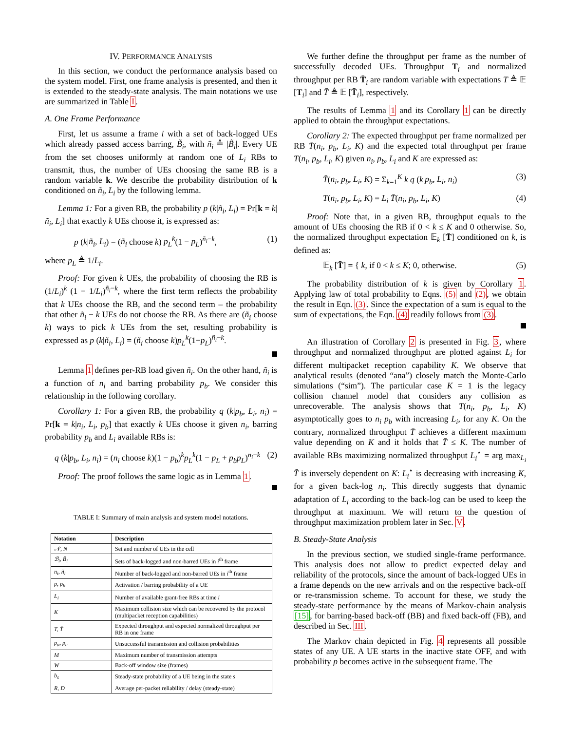IV. PERFORMANCE ANALYSIS
In this section, we conduct the performance analysis based on the system model. First, one frame analysis is presented, and then it is extended to the steady-state analysis. The main notations we use are summarized in Table I.
A. One Frame Performance
First, let us assume a frame i with a set of back-logged UEs which already passed access barring, B̃<sub>i</sub>, with ñ<sub>i</sub> ≜ |B̃<sub>i</sub>|. Every UE from the set chooses uniformly at random one of L<sub>i</sub> RBs to transmit, thus, the number of UEs choosing the same RB is a random variable k. We describe the probability distribution of k conditioned on ñ<sub>i</sub>, L<sub>i</sub> by the following lemma.
Lemma 1: For a given RB, the probability p (k|ñ<sub>i</sub>, L<sub>i</sub>) = Pr[k = k|ñ<sub>i</sub>, L<sub>i</sub>] that exactly k UEs choose it, is expressed as:
p (k|ñ<sub>i</sub>, L<sub>i</sub>) = (ñ<sub>i</sub> choose k) p<sub>L</sub><sup>k</sup>(1 − p<sub>L</sub>)<sup>ñ<sub>i</sub>−k</sup>, (1)
where p<sub>L</sub> ≜ 1/L<sub>i</sub>.
Proof: For given k UEs, the probability of choosing the RB is (1/L<sub>i</sub>)<sup>k</sup> (1 − 1/L<sub>i</sub>)<sup>ñ<sub>i</sub>−k</sup>, where the first term reflects the probability that k UEs choose the RB, and the second term – the probability that other ñ<sub>i</sub> − k UEs do not choose the RB. As there are (ñ<sub>i</sub> choose k) ways to pick k UEs from the set, resulting probability is expressed as p (k|ñ<sub>i</sub>, L<sub>i</sub>) = (ñ<sub>i</sub> choose k)p<sub>L</sub><sup>k</sup>(1−p<sub>L</sub>)<sup>ñ<sub>i</sub>−k</sup>.
Lemma 1 defines per-RB load given ñ<sub>i</sub>. On the other hand, ñ<sub>i</sub> is a function of n<sub>i</sub> and barring probability p<sub>b</sub>. We consider this relationship in the following corollary.
Corollary 1: For a given RB, the probability q (k|p<sub>b</sub>, L<sub>i</sub>, n<sub>i</sub>) = Pr[k = k|n<sub>i</sub>, L<sub>i</sub>, p<sub>b</sub>] that exactly k UEs choose it given n<sub>i</sub>, barring probability p<sub>b</sub> and L<sub>i</sub> available RBs is:
q (k|p<sub>b</sub>, L<sub>i</sub>, n<sub>i</sub>) = (n<sub>i</sub> choose k)(1 − p<sub>b</sub>)<sup>k</sup>p<sub>L</sub><sup>k</sup>(1 − p<sub>L</sub> + p<sub>b</sub>p<sub>L</sub>)<sup>n<sub>i</sub>−k</sup> (2)
Proof: The proof follows the same logic as in Lemma 1.
TABLE I: Summary of main analysis and system model notations.
| Notation | Description |
| --- | --- |
| 𝒩, N | Set and number of UEs in the cell |
| ℬ<sub>i</sub>, B̃<sub>i</sub> | Sets of back-logged and non-barred UEs in i<sup>th</sup> frame |
| n<sub>i</sub>, ñ<sub>i</sub> | Number of back-logged and non-barred UEs in i<sup>th</sup> frame |
| p, p<sub>b</sub> | Activation / barring probability of a UE |
| L<sub>i</sub> | Number of available grant-free RBs at time i |
| K | Maximum collision size which can be recovered by the protocol (multipacket reception capabilities) |
| T, T̄ | Expected throughput and expected normalized throughput per RB in one frame |
| p<sub>u</sub>, p<sub>c</sub> | Unsuccessful transmission and collision probabilities |
| M | Maximum number of transmission attempts |
| W | Back-off window size (frames) |
| b<sub>s</sub> | Steady-state probability of a UE being in the state s |
| R, D | Average per-packet reliability / delay (steady-state) |
We further define the throughput per frame as the number of successfully decoded UEs. Throughput T<sub>i</sub> and normalized throughput per RB T̄<sub>i</sub> are random variable with expectations T ≜ 𝔼 [T<sub>i</sub>] and T̄ ≜ 𝔼 [T̄<sub>i</sub>], respectively.
The results of Lemma 1 and its Corollary 1 can be directly applied to obtain the throughput expectations.
Corollary 2: The expected throughput per frame normalized per RB T̄(n<sub>i</sub>, p<sub>b</sub>, L<sub>i</sub>, K) and the expected total throughput per frame T(n<sub>i</sub>, p<sub>b</sub>, L<sub>i</sub>, K) given n<sub>i</sub>, p<sub>b</sub>, L<sub>i</sub> and K are expressed as:
T̄(n<sub>i</sub>, p<sub>b</sub>, L<sub>i</sub>, K) = Σ<sub>k=1</sub><sup>K</sup> k q (k|p<sub>b</sub>, L<sub>i</sub>, n<sub>i</sub>) (3)
T(n<sub>i</sub>, p<sub>b</sub>, L<sub>i</sub>, K) = L<sub>i</sub> T̄(n<sub>i</sub>, p<sub>b</sub>, L<sub>i</sub>, K) (4)
Proof: Note that, in a given RB, throughput equals to the amount of UEs choosing the RB if 0 < k ≤ K and 0 otherwise. So, the normalized throughput expectation 𝔼<sub>k</sub> [T̄] conditioned on k, is defined as:
𝔼<sub>k</sub> [T̄] = { k, if 0 < k ≤ K; 0, otherwise. (5)
The probability distribution of k is given by Corollary 1. Applying law of total probability to Eqns. (5) and (2), we obtain the result in Eqn. (3). Since the expectation of a sum is equal to the sum of expectations, the Eqn. (4) readily follows from (3).
An illustration of Corollary 2 is presented in Fig. 3, where throughput and normalized throughput are plotted against L<sub>i</sub> for different multipacket reception capability K. We observe that analytical results (denoted “ana”) closely match the Monte-Carlo simulations (“sim”). The particular case K = 1 is the legacy collision channel model that considers any collision as unrecoverable. The analysis shows that T(n<sub>i</sub>, p<sub>b</sub>, L<sub>i</sub>, K) asymptotically goes to n<sub>i</sub> p<sub>b</sub> with increasing L<sub>i</sub>, for any K. On the contrary, normalized throughput T̄ achieves a different maximum value depending on K and it holds that T̄ ≤ K. The number of available RBs maximizing normalized throughput L<sub>i</sub><sup>⋆</sup> = arg max<sub>L<sub>i</sub></sub> T̄ is inversely dependent on K: L<sub>i</sub><sup>⋆</sup> is decreasing with increasing K, for a given back-log n<sub>i</sub>. This directly suggests that dynamic adaptation of L<sub>i</sub> according to the back-log can be used to keep the throughput at maximum. We will return to the question of throughput maximization problem later in Sec. V.
B. Steady-State Analysis
In the previous section, we studied single-frame performance. This analysis does not allow to predict expected delay and reliability of the protocols, since the amount of back-logged UEs in a frame depends on the new arrivals and on the respective back-off or re-transmission scheme. To account for these, we study the steady-state performance by the means of Markov-chain analysis [15], for barring-based back-off (BB) and fixed back-off (FB), and described in Sec. III.
The Markov chain depicted in Fig. 4 represents all possible states of any UE. A UE starts in the inactive state OFF, and with probability p becomes active in the subsequent frame. The